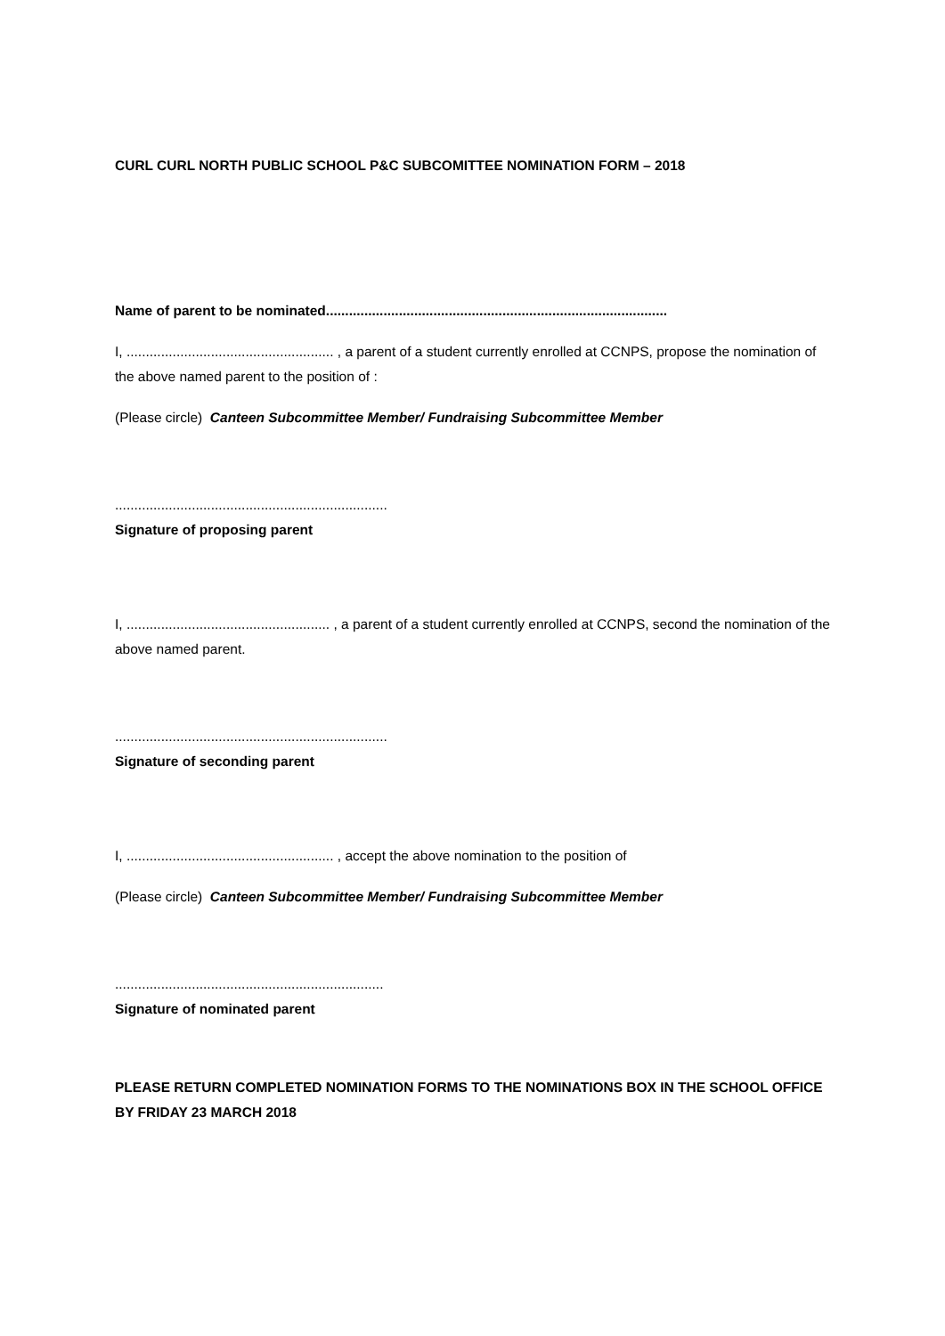CURL CURL NORTH PUBLIC SCHOOL P&C SUBCOMITTEE NOMINATION FORM – 2018
Name of parent to be nominated.........................................................................................
I, ...................................................... , a parent of a student currently enrolled at CCNPS, propose the nomination of the above named parent to the position of :
(Please circle) Canteen Subcommittee Member/ Fundraising Subcommittee Member
.......................................................................
Signature of proposing parent
I, ..................................................... , a parent of a student currently enrolled at CCNPS, second the nomination of the above named parent.
.......................................................................
Signature of seconding parent
I, ...................................................... , accept the above nomination to the position of
(Please circle) Canteen Subcommittee Member/ Fundraising Subcommittee Member
......................................................................
Signature of nominated parent
PLEASE RETURN COMPLETED NOMINATION FORMS TO THE NOMINATIONS BOX IN THE SCHOOL OFFICE BY FRIDAY 23 MARCH 2018